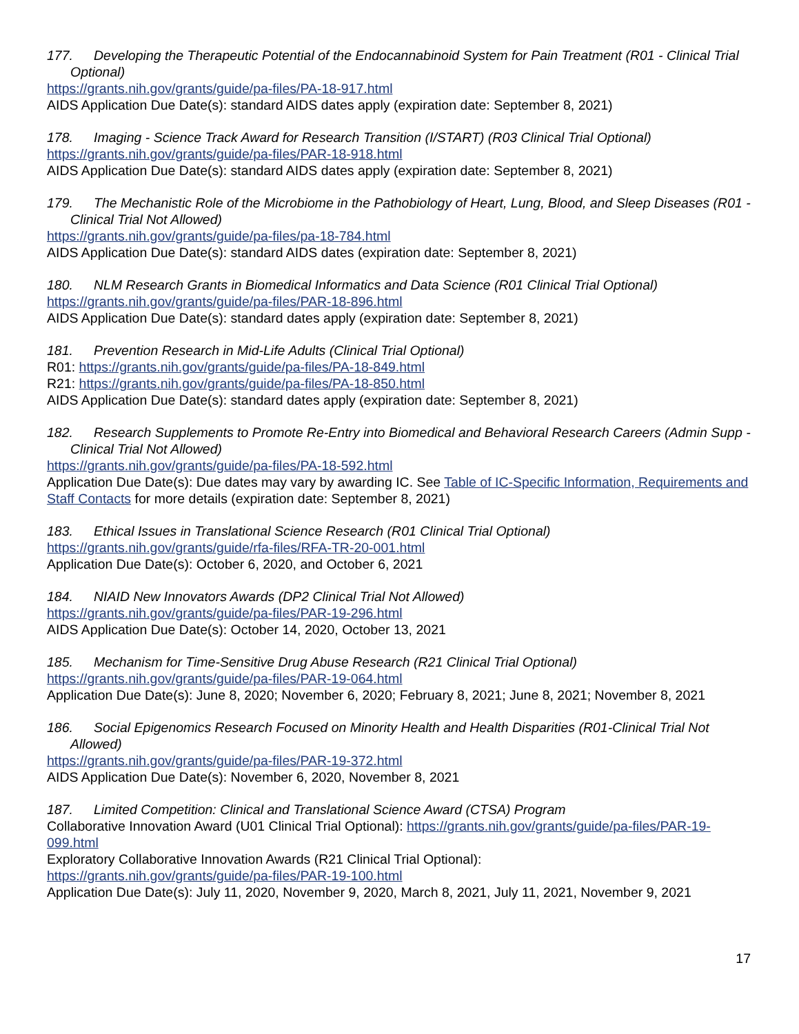177. Developing the Therapeutic Potential of the Endocannabinoid System for Pain Treatment (R01 - Clinical Trial Optional)
https://grants.nih.gov/grants/guide/pa-files/PA-18-917.html
AIDS Application Due Date(s): standard AIDS dates apply (expiration date: September 8, 2021)
178. Imaging - Science Track Award for Research Transition (I/START) (R03 Clinical Trial Optional)
https://grants.nih.gov/grants/guide/pa-files/PAR-18-918.html
AIDS Application Due Date(s): standard AIDS dates apply (expiration date: September 8, 2021)
179. The Mechanistic Role of the Microbiome in the Pathobiology of Heart, Lung, Blood, and Sleep Diseases (R01 - Clinical Trial Not Allowed)
https://grants.nih.gov/grants/guide/pa-files/pa-18-784.html
AIDS Application Due Date(s): standard AIDS dates (expiration date: September 8, 2021)
180. NLM Research Grants in Biomedical Informatics and Data Science (R01 Clinical Trial Optional)
https://grants.nih.gov/grants/guide/pa-files/PAR-18-896.html
AIDS Application Due Date(s): standard dates apply (expiration date: September 8, 2021)
181. Prevention Research in Mid-Life Adults (Clinical Trial Optional)
R01: https://grants.nih.gov/grants/guide/pa-files/PA-18-849.html
R21: https://grants.nih.gov/grants/guide/pa-files/PA-18-850.html
AIDS Application Due Date(s): standard dates apply (expiration date: September 8, 2021)
182. Research Supplements to Promote Re-Entry into Biomedical and Behavioral Research Careers (Admin Supp - Clinical Trial Not Allowed)
https://grants.nih.gov/grants/guide/pa-files/PA-18-592.html
Application Due Date(s): Due dates may vary by awarding IC. See Table of IC-Specific Information, Requirements and Staff Contacts for more details (expiration date: September 8, 2021)
183. Ethical Issues in Translational Science Research (R01 Clinical Trial Optional)
https://grants.nih.gov/grants/guide/rfa-files/RFA-TR-20-001.html
Application Due Date(s): October 6, 2020, and October 6, 2021
184. NIAID New Innovators Awards (DP2 Clinical Trial Not Allowed)
https://grants.nih.gov/grants/guide/pa-files/PAR-19-296.html
AIDS Application Due Date(s): October 14, 2020, October 13, 2021
185. Mechanism for Time-Sensitive Drug Abuse Research (R21 Clinical Trial Optional)
https://grants.nih.gov/grants/guide/pa-files/PAR-19-064.html
Application Due Date(s): June 8, 2020; November 6, 2020; February 8, 2021; June 8, 2021; November 8, 2021
186. Social Epigenomics Research Focused on Minority Health and Health Disparities (R01-Clinical Trial Not Allowed)
https://grants.nih.gov/grants/guide/pa-files/PAR-19-372.html
AIDS Application Due Date(s): November 6, 2020, November 8, 2021
187. Limited Competition: Clinical and Translational Science Award (CTSA) Program
Collaborative Innovation Award (U01 Clinical Trial Optional): https://grants.nih.gov/grants/guide/pa-files/PAR-19-099.html
Exploratory Collaborative Innovation Awards (R21 Clinical Trial Optional):
https://grants.nih.gov/grants/guide/pa-files/PAR-19-100.html
Application Due Date(s): July 11, 2020, November 9, 2020, March 8, 2021, July 11, 2021, November 9, 2021
17